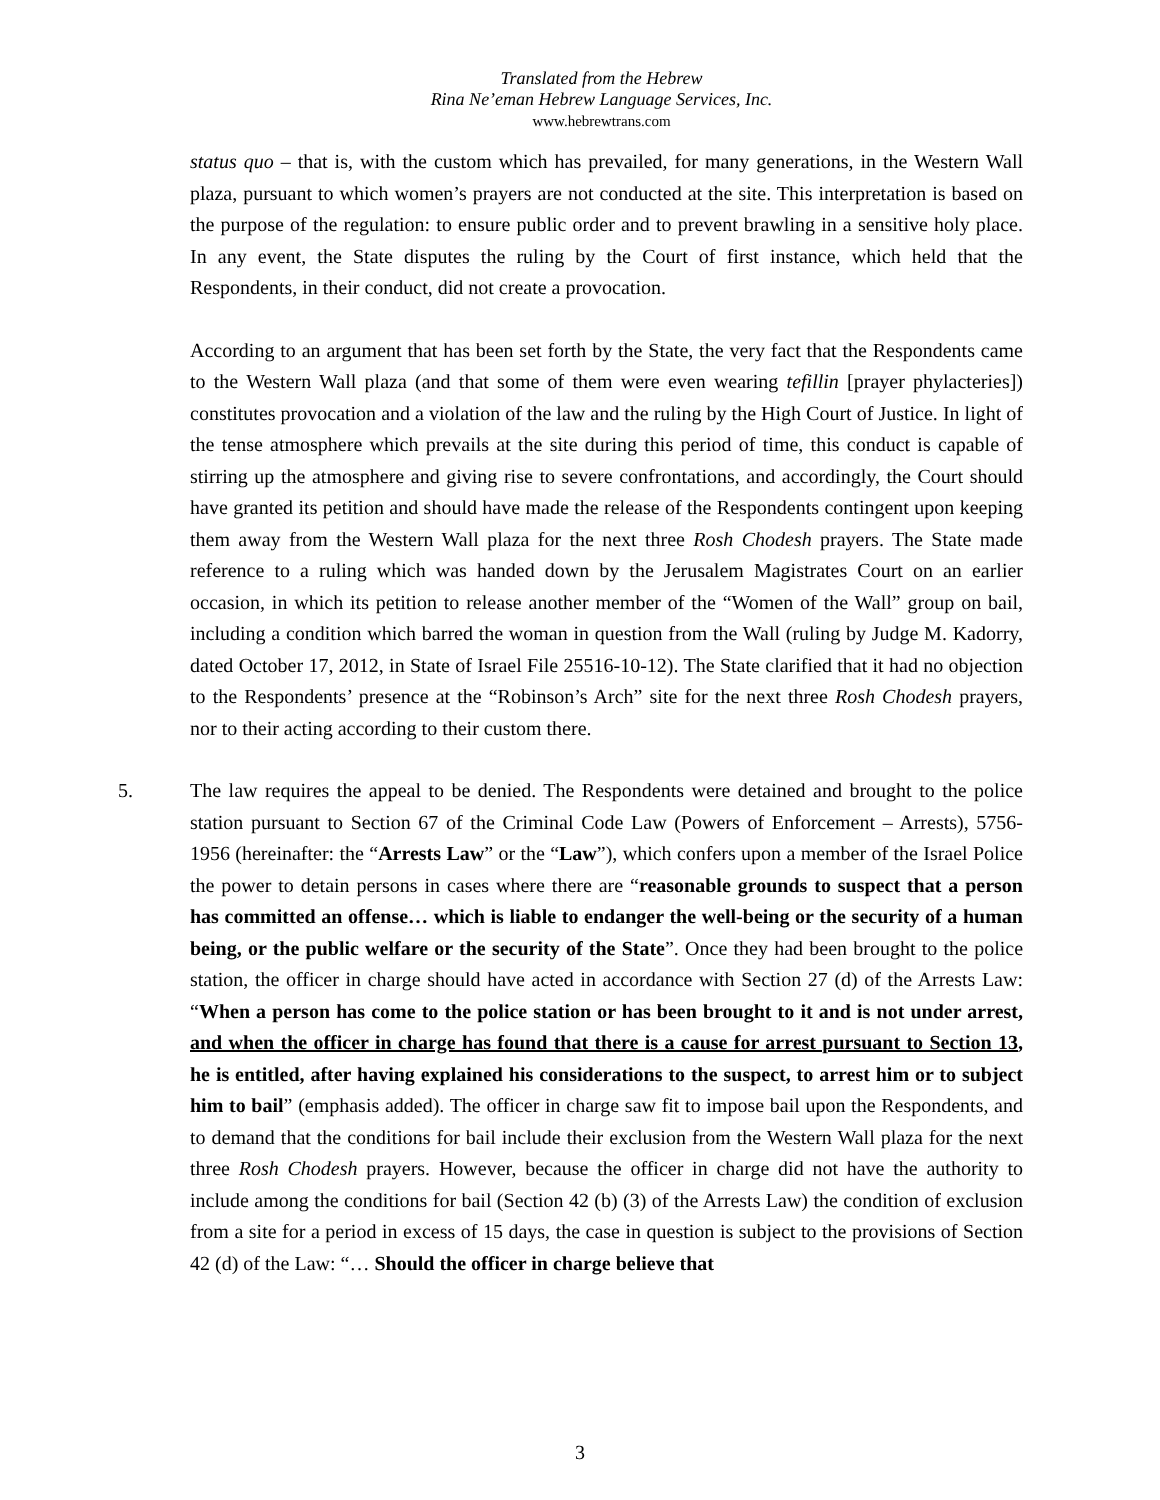Translated from the Hebrew
Rina Ne’eman Hebrew Language Services, Inc.
www.hebrewtrans.com
status quo – that is, with the custom which has prevailed, for many generations, in the Western Wall plaza, pursuant to which women’s prayers are not conducted at the site. This interpretation is based on the purpose of the regulation: to ensure public order and to prevent brawling in a sensitive holy place. In any event, the State disputes the ruling by the Court of first instance, which held that the Respondents, in their conduct, did not create a provocation.
According to an argument that has been set forth by the State, the very fact that the Respondents came to the Western Wall plaza (and that some of them were even wearing tefillin [prayer phylacteries]) constitutes provocation and a violation of the law and the ruling by the High Court of Justice. In light of the tense atmosphere which prevails at the site during this period of time, this conduct is capable of stirring up the atmosphere and giving rise to severe confrontations, and accordingly, the Court should have granted its petition and should have made the release of the Respondents contingent upon keeping them away from the Western Wall plaza for the next three Rosh Chodesh prayers. The State made reference to a ruling which was handed down by the Jerusalem Magistrates Court on an earlier occasion, in which its petition to release another member of the “Women of the Wall” group on bail, including a condition which barred the woman in question from the Wall (ruling by Judge M. Kadorry, dated October 17, 2012, in State of Israel File 25516-10-12). The State clarified that it had no objection to the Respondents’ presence at the “Robinson’s Arch” site for the next three Rosh Chodesh prayers, nor to their acting according to their custom there.
5. The law requires the appeal to be denied. The Respondents were detained and brought to the police station pursuant to Section 67 of the Criminal Code Law (Powers of Enforcement – Arrests), 5756-1956 (hereinafter: the “Arrests Law” or the “Law”), which confers upon a member of the Israel Police the power to detain persons in cases where there are “reasonable grounds to suspect that a person has committed an offense… which is liable to endanger the well-being or the security of a human being, or the public welfare or the security of the State”. Once they had been brought to the police station, the officer in charge should have acted in accordance with Section 27 (d) of the Arrests Law: “When a person has come to the police station or has been brought to it and is not under arrest, and when the officer in charge has found that there is a cause for arrest pursuant to Section 13, he is entitled, after having explained his considerations to the suspect, to arrest him or to subject him to bail” (emphasis added). The officer in charge saw fit to impose bail upon the Respondents, and to demand that the conditions for bail include their exclusion from the Western Wall plaza for the next three Rosh Chodesh prayers. However, because the officer in charge did not have the authority to include among the conditions for bail (Section 42 (b) (3) of the Arrests Law) the condition of exclusion from a site for a period in excess of 15 days, the case in question is subject to the provisions of Section 42 (d) of the Law: “… Should the officer in charge believe that
3